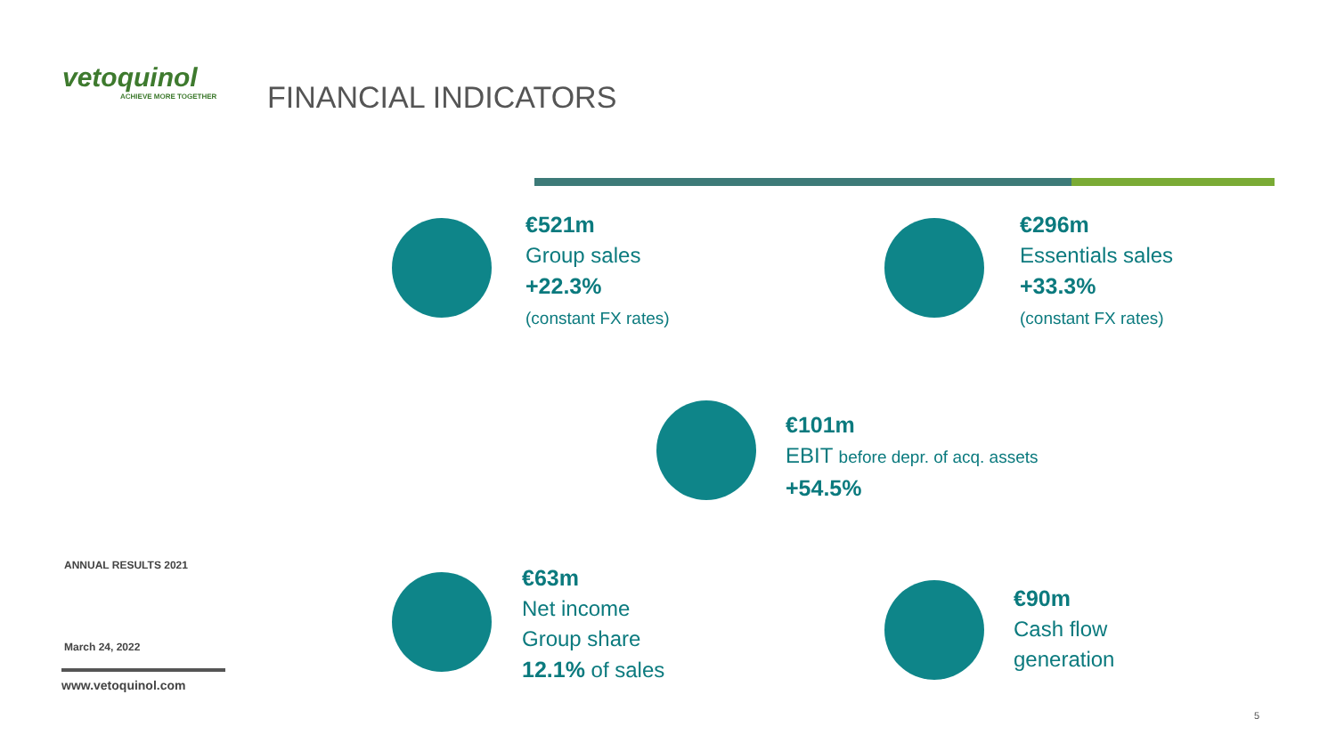vetoquinol
ACHIEVE MORE TOGETHER
FINANCIAL INDICATORS
€521m
Group sales
+22.3%
(constant FX rates)
€296m
Essentials sales
+33.3%
(constant FX rates)
€101m
EBIT before depr. of acq. assets
+54.5%
€63m
Net income
Group share
12.1% of sales
€90m
Cash flow
generation
ANNUAL RESULTS 2021
March 24, 2022
www.vetoquinol.com
5